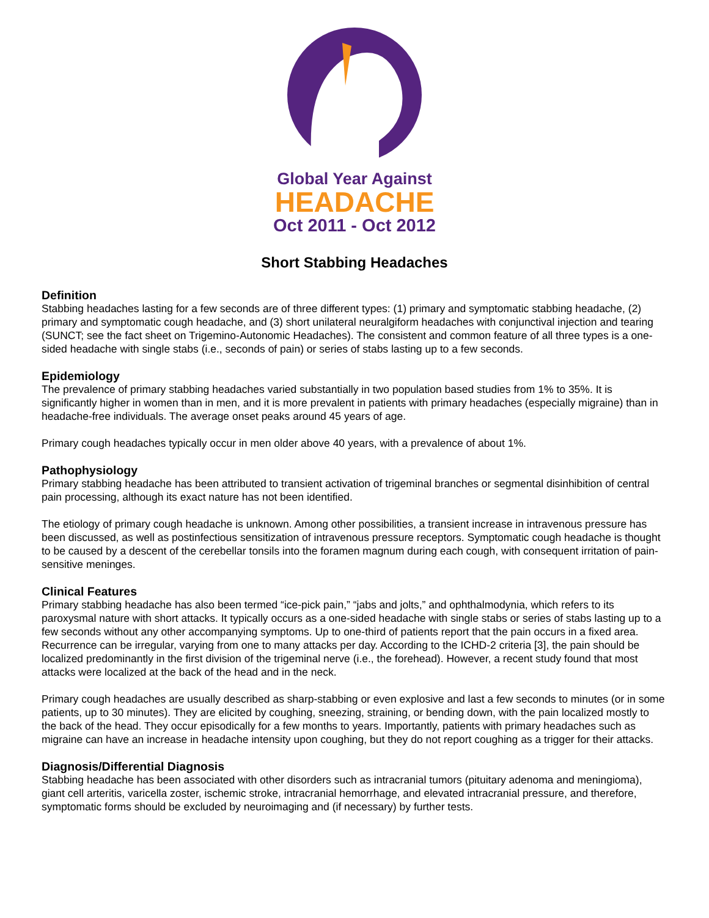Global Year Against
HEADACHE
Oct 2011 - Oct 2012
Short Stabbing Headaches
Definition
Stabbing headaches lasting for a few seconds are of three different types: (1) primary and symptomatic stabbing headache, (2) primary and symptomatic cough headache, and (3) short unilateral neuralgiform headaches with conjunctival injection and tearing (SUNCT; see the fact sheet on Trigemino-Autonomic Headaches). The consistent and common feature of all three types is a one-sided headache with single stabs (i.e., seconds of pain) or series of stabs lasting up to a few seconds.
Epidemiology
The prevalence of primary stabbing headaches varied substantially in two population based studies from 1% to 35%. It is significantly higher in women than in men, and it is more prevalent in patients with primary headaches (especially migraine) than in headache-free individuals. The average onset peaks around 45 years of age.
Primary cough headaches typically occur in men older above 40 years, with a prevalence of about 1%.
Pathophysiology
Primary stabbing headache has been attributed to transient activation of trigeminal branches or segmental disinhibition of central pain processing, although its exact nature has not been identified.
The etiology of primary cough headache is unknown. Among other possibilities, a transient increase in intravenous pressure has been discussed, as well as postinfectious sensitization of intravenous pressure receptors. Symptomatic cough headache is thought to be caused by a descent of the cerebellar tonsils into the foramen magnum during each cough, with consequent irritation of pain-sensitive meninges.
Clinical Features
Primary stabbing headache has also been termed “ice-pick pain,” “jabs and jolts,” and ophthalmodynia, which refers to its paroxysmal nature with short attacks. It typically occurs as a one-sided headache with single stabs or series of stabs lasting up to a few seconds without any other accompanying symptoms. Up to one-third of patients report that the pain occurs in a fixed area. Recurrence can be irregular, varying from one to many attacks per day. According to the ICHD-2 criteria [3], the pain should be localized predominantly in the first division of the trigeminal nerve (i.e., the forehead). However, a recent study found that most attacks were localized at the back of the head and in the neck.
Primary cough headaches are usually described as sharp-stabbing or even explosive and last a few seconds to minutes (or in some patients, up to 30 minutes). They are elicited by coughing, sneezing, straining, or bending down, with the pain localized mostly to the back of the head. They occur episodically for a few months to years. Importantly, patients with primary headaches such as migraine can have an increase in headache intensity upon coughing, but they do not report coughing as a trigger for their attacks.
Diagnosis/Differential Diagnosis
Stabbing headache has been associated with other disorders such as intracranial tumors (pituitary adenoma and meningioma), giant cell arteritis, varicella zoster, ischemic stroke, intracranial hemorrhage, and elevated intracranial pressure, and therefore, symptomatic forms should be excluded by neuroimaging and (if necessary) by further tests.